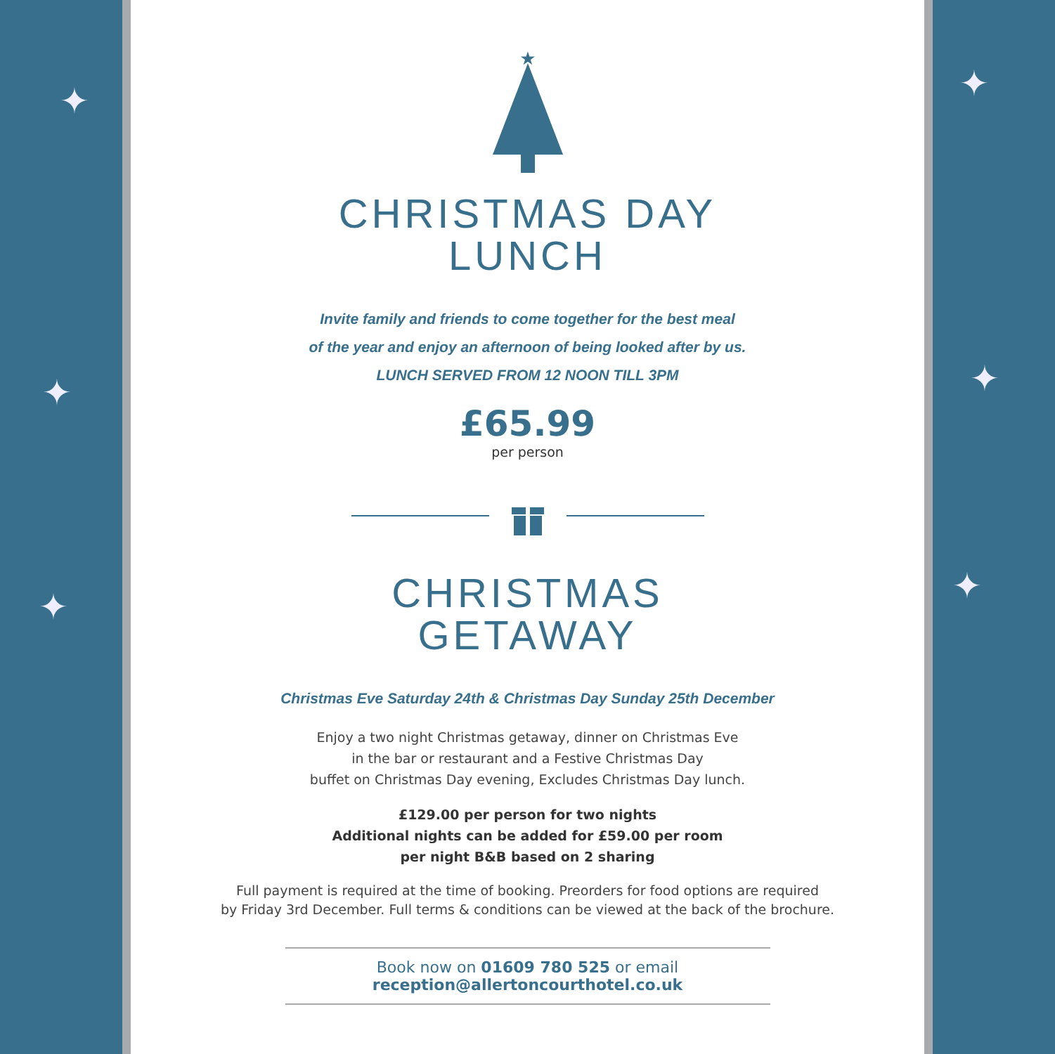✦
✦
✦
✦
✦
✦
★
CHRISTMAS DAY
LUNCH
Invite family and friends to come together for the best meal
of the year and enjoy an afternoon of being looked after by us.
LUNCH SERVED FROM 12 NOON TILL 3PM
£65.99
per person
CHRISTMAS
GETAWAY
Christmas Eve Saturday 24th & Christmas Day Sunday 25th December
Enjoy a two night Christmas getaway, dinner on Christmas Eve
in the bar or restaurant and a Festive Christmas Day
buffet on Christmas Day evening, Excludes Christmas Day lunch.
£129.00 per person for two nights
Additional nights can be added for £59.00 per room
per night B&B based on 2 sharing
Full payment is required at the time of booking. Preorders for food options are required
by Friday 3rd December. Full terms & conditions can be viewed at the back of the brochure.
Book now on 01609 780 525 or email reception@allertoncourthotel.co.uk